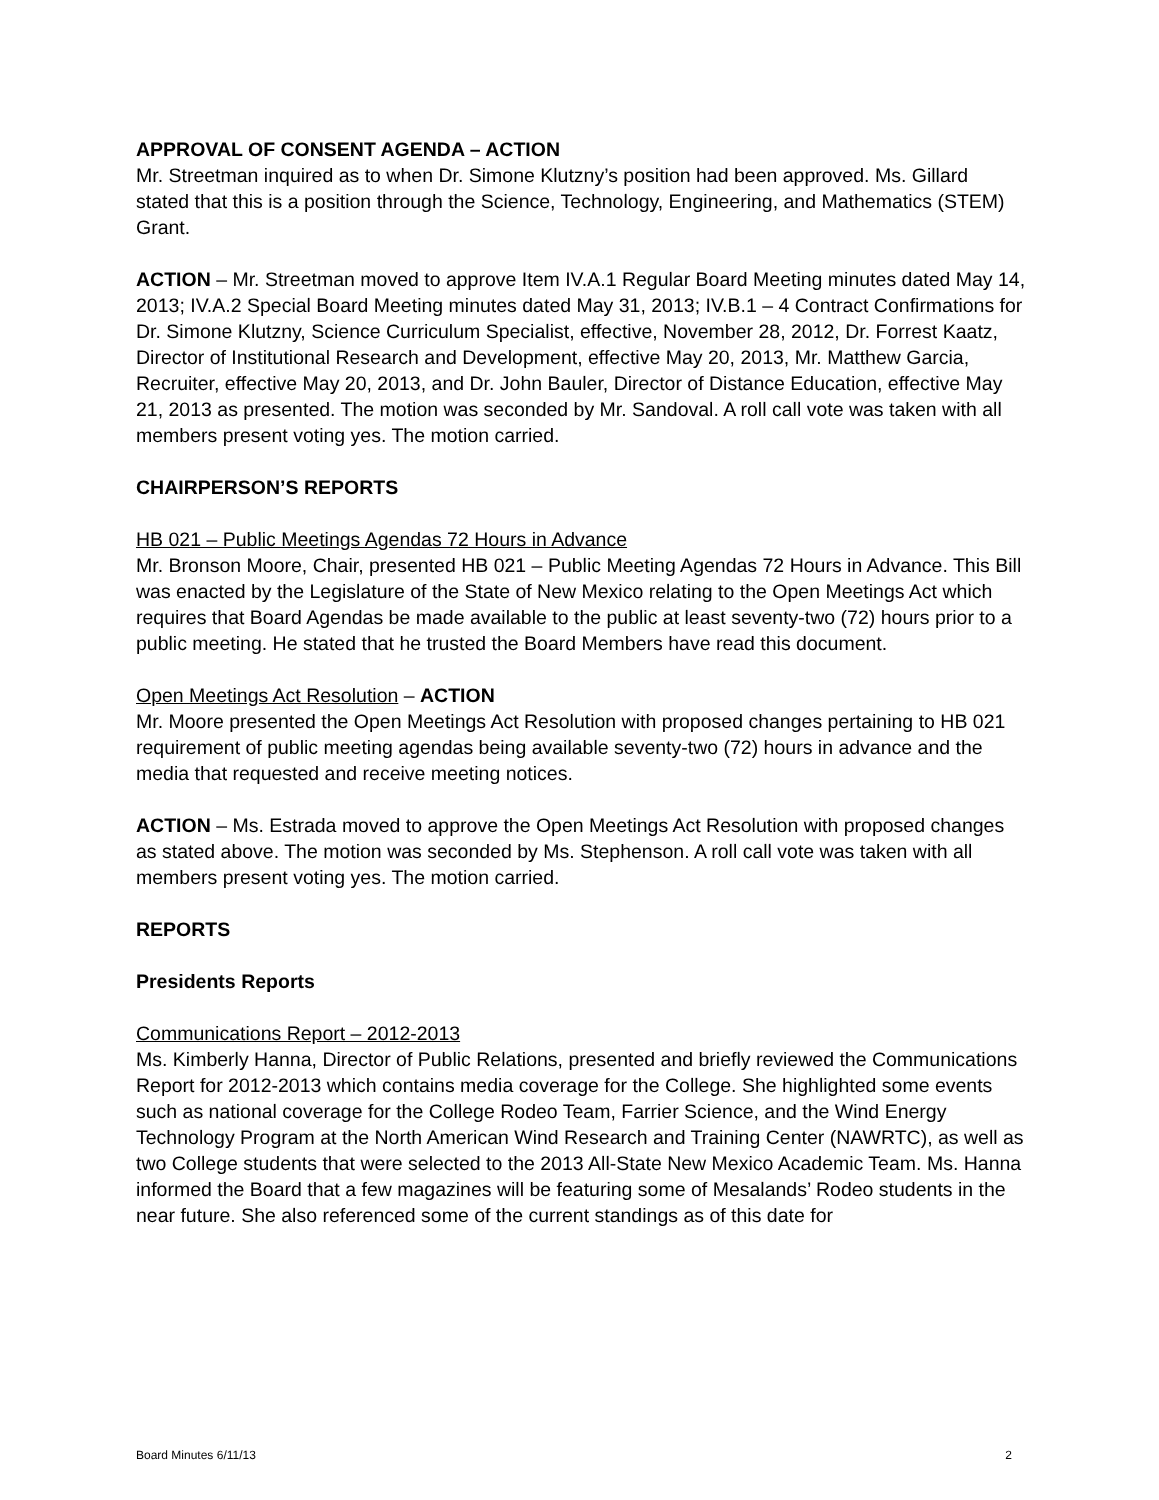APPROVAL OF CONSENT AGENDA – ACTION
Mr. Streetman inquired as to when Dr. Simone Klutzny’s position had been approved. Ms. Gillard stated that this is a position through the Science, Technology, Engineering, and Mathematics (STEM) Grant.
ACTION – Mr. Streetman moved to approve Item IV.A.1 Regular Board Meeting minutes dated May 14, 2013; IV.A.2 Special Board Meeting minutes dated May 31, 2013; IV.B.1 – 4 Contract Confirmations for Dr. Simone Klutzny, Science Curriculum Specialist, effective, November 28, 2012, Dr. Forrest Kaatz, Director of Institutional Research and Development, effective May 20, 2013, Mr. Matthew Garcia, Recruiter, effective May 20, 2013, and Dr. John Bauler, Director of Distance Education, effective May 21, 2013 as presented. The motion was seconded by Mr. Sandoval. A roll call vote was taken with all members present voting yes. The motion carried.
CHAIRPERSON’S REPORTS
HB 021 – Public Meetings Agendas 72 Hours in Advance
Mr. Bronson Moore, Chair, presented HB 021 – Public Meeting Agendas 72 Hours in Advance. This Bill was enacted by the Legislature of the State of New Mexico relating to the Open Meetings Act which requires that Board Agendas be made available to the public at least seventy-two (72) hours prior to a public meeting. He stated that he trusted the Board Members have read this document.
Open Meetings Act Resolution – ACTION
Mr. Moore presented the Open Meetings Act Resolution with proposed changes pertaining to HB 021 requirement of public meeting agendas being available seventy-two (72) hours in advance and the media that requested and receive meeting notices.
ACTION – Ms. Estrada moved to approve the Open Meetings Act Resolution with proposed changes as stated above. The motion was seconded by Ms. Stephenson. A roll call vote was taken with all members present voting yes. The motion carried.
REPORTS
Presidents Reports
Communications Report – 2012-2013
Ms. Kimberly Hanna, Director of Public Relations, presented and briefly reviewed the Communications Report for 2012-2013 which contains media coverage for the College. She highlighted some events such as national coverage for the College Rodeo Team, Farrier Science, and the Wind Energy Technology Program at the North American Wind Research and Training Center (NAWRTC), as well as two College students that were selected to the 2013 All-State New Mexico Academic Team. Ms. Hanna informed the Board that a few magazines will be featuring some of Mesalands’ Rodeo students in the near future. She also referenced some of the current standings as of this date for
Board Minutes 6/11/13 2